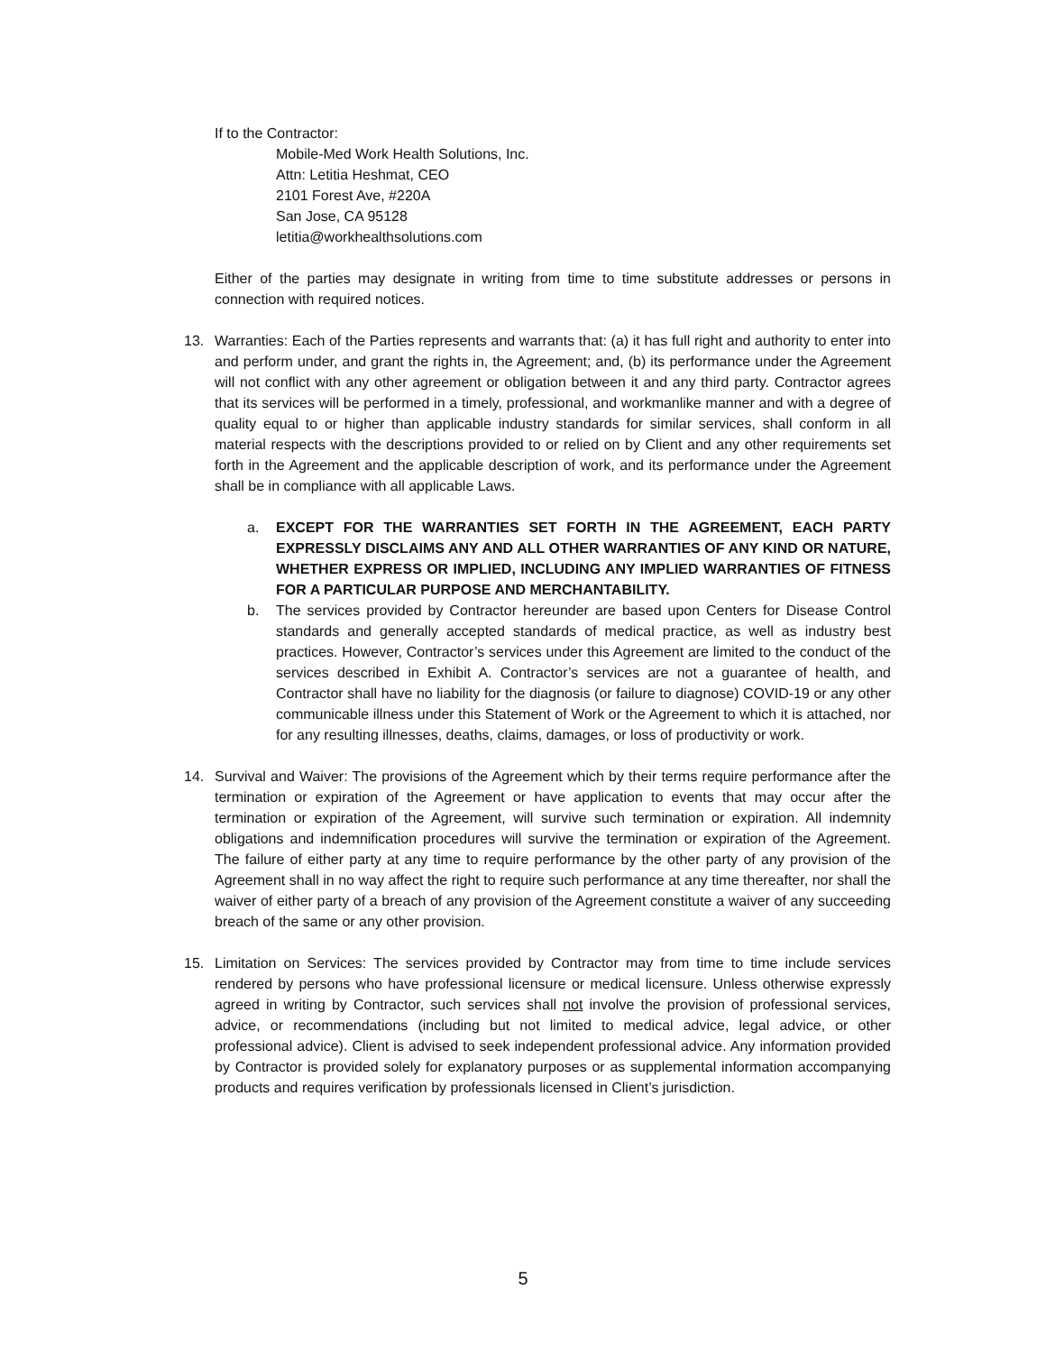If to the Contractor:
Mobile-Med Work Health Solutions, Inc.
Attn: Letitia Heshmat, CEO
2101 Forest Ave, #220A
San Jose, CA 95128
letitia@workhealthsolutions.com
Either of the parties may designate in writing from time to time substitute addresses or persons in connection with required notices.
13. Warranties: Each of the Parties represents and warrants that: (a) it has full right and authority to enter into and perform under, and grant the rights in, the Agreement; and, (b) its performance under the Agreement will not conflict with any other agreement or obligation between it and any third party. Contractor agrees that its services will be performed in a timely, professional, and workmanlike manner and with a degree of quality equal to or higher than applicable industry standards for similar services, shall conform in all material respects with the descriptions provided to or relied on by Client and any other requirements set forth in the Agreement and the applicable description of work, and its performance under the Agreement shall be in compliance with all applicable Laws.
a. EXCEPT FOR THE WARRANTIES SET FORTH IN THE AGREEMENT, EACH PARTY EXPRESSLY DISCLAIMS ANY AND ALL OTHER WARRANTIES OF ANY KIND OR NATURE, WHETHER EXPRESS OR IMPLIED, INCLUDING ANY IMPLIED WARRANTIES OF FITNESS FOR A PARTICULAR PURPOSE AND MERCHANTABILITY.
b. The services provided by Contractor hereunder are based upon Centers for Disease Control standards and generally accepted standards of medical practice, as well as industry best practices. However, Contractor’s services under this Agreement are limited to the conduct of the services described in Exhibit A. Contractor’s services are not a guarantee of health, and Contractor shall have no liability for the diagnosis (or failure to diagnose) COVID-19 or any other communicable illness under this Statement of Work or the Agreement to which it is attached, nor for any resulting illnesses, deaths, claims, damages, or loss of productivity or work.
14. Survival and Waiver: The provisions of the Agreement which by their terms require performance after the termination or expiration of the Agreement or have application to events that may occur after the termination or expiration of the Agreement, will survive such termination or expiration. All indemnity obligations and indemnification procedures will survive the termination or expiration of the Agreement. The failure of either party at any time to require performance by the other party of any provision of the Agreement shall in no way affect the right to require such performance at any time thereafter, nor shall the waiver of either party of a breach of any provision of the Agreement constitute a waiver of any succeeding breach of the same or any other provision.
15. Limitation on Services: The services provided by Contractor may from time to time include services rendered by persons who have professional licensure or medical licensure. Unless otherwise expressly agreed in writing by Contractor, such services shall not involve the provision of professional services, advice, or recommendations (including but not limited to medical advice, legal advice, or other professional advice). Client is advised to seek independent professional advice. Any information provided by Contractor is provided solely for explanatory purposes or as supplemental information accompanying products and requires verification by professionals licensed in Client’s jurisdiction.
5